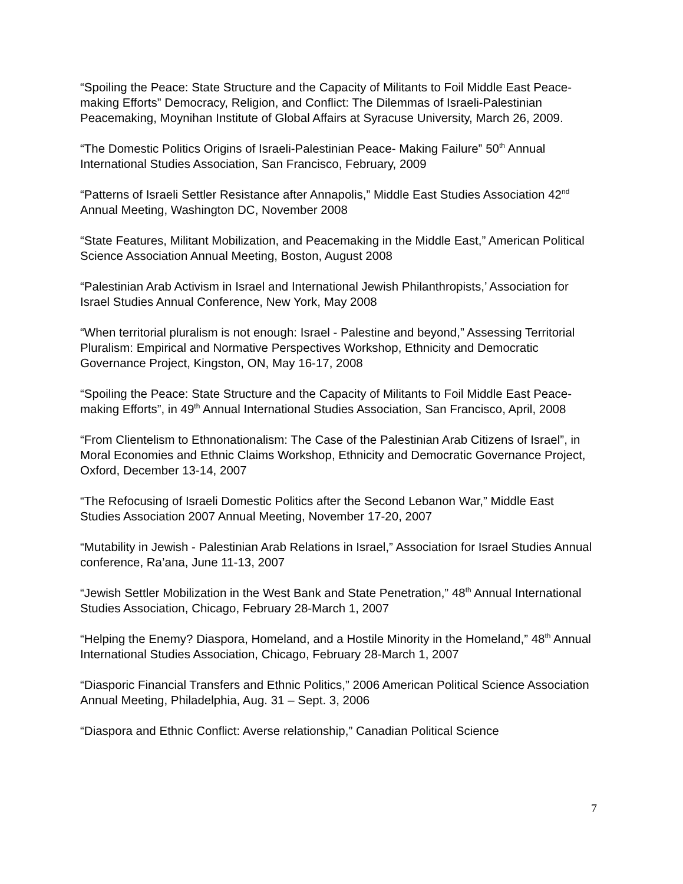“Spoiling the Peace: State Structure and the Capacity of Militants to Foil Middle East Peace-making Efforts” Democracy, Religion, and Conflict: The Dilemmas of Israeli-Palestinian Peacemaking, Moynihan Institute of Global Affairs at Syracuse University, March 26, 2009.
“The Domestic Politics Origins of Israeli-Palestinian Peace- Making Failure” 50<sup>th</sup> Annual International Studies Association, San Francisco, February, 2009
“Patterns of Israeli Settler Resistance after Annapolis,” Middle East Studies Association 42<sup>nd</sup> Annual Meeting, Washington DC, November 2008
“State Features, Militant Mobilization, and Peacemaking in the Middle East,” American Political Science Association Annual Meeting, Boston, August 2008
“Palestinian Arab Activism in Israel and International Jewish Philanthropists,’ Association for Israel Studies Annual Conference, New York, May 2008
“When territorial pluralism is not enough: Israel - Palestine and beyond,” Assessing Territorial Pluralism: Empirical and Normative Perspectives Workshop, Ethnicity and Democratic Governance Project, Kingston, ON, May 16-17, 2008
“Spoiling the Peace: State Structure and the Capacity of Militants to Foil Middle East Peace-making Efforts”, in 49<sup>th</sup> Annual International Studies Association, San Francisco, April, 2008
“From Clientelism to Ethnonationalism: The Case of the Palestinian Arab Citizens of Israel”, in Moral Economies and Ethnic Claims Workshop, Ethnicity and Democratic Governance Project, Oxford, December 13-14, 2007
“The Refocusing of Israeli Domestic Politics after the Second Lebanon War,” Middle East Studies Association 2007 Annual Meeting, November 17-20, 2007
“Mutability in Jewish - Palestinian Arab Relations in Israel,” Association for Israel Studies Annual conference, Ra’ana, June 11-13, 2007
“Jewish Settler Mobilization in the West Bank and State Penetration,” 48<sup>th</sup> Annual International Studies Association, Chicago, February 28-March 1, 2007
“Helping the Enemy? Diaspora, Homeland, and a Hostile Minority in the Homeland,” 48<sup>th</sup> Annual International Studies Association, Chicago, February 28-March 1, 2007
“Diasporic Financial Transfers and Ethnic Politics,” 2006 American Political Science Association Annual Meeting, Philadelphia, Aug. 31 – Sept. 3, 2006
“Diaspora and Ethnic Conflict: Averse relationship,” Canadian Political Science
7